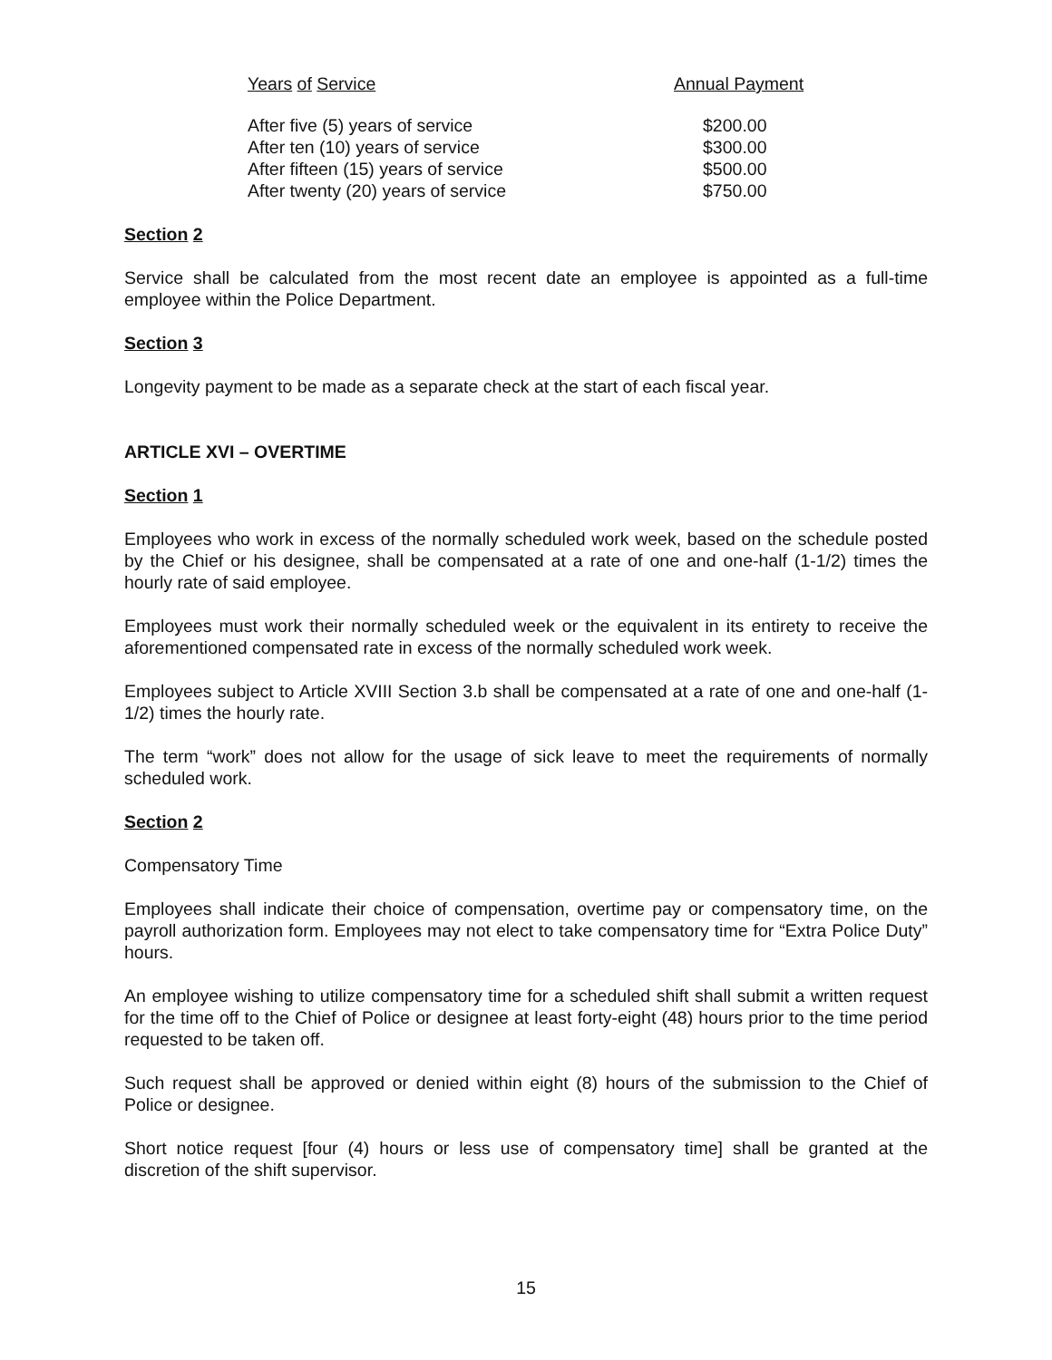| Years of Service | Annual Payment |
| --- | --- |
| After five (5) years of service | $200.00 |
| After ten (10) years of service | $300.00 |
| After fifteen (15) years of service | $500.00 |
| After twenty (20) years of service | $750.00 |
Section 2
Service shall be calculated from the most recent date an employee is appointed as a full-time employee within the Police Department.
Section 3
Longevity payment to be made as a separate check at the start of each fiscal year.
ARTICLE XVI – OVERTIME
Section 1
Employees who work in excess of the normally scheduled work week, based on the schedule posted by the Chief or his designee, shall be compensated at a rate of one and one-half (1-1/2) times the hourly rate of said employee.
Employees must work their normally scheduled week or the equivalent in its entirety to receive the aforementioned compensated rate in excess of the normally scheduled work week.
Employees subject to Article XVIII Section 3.b shall be compensated at a rate of one and one-half (1-1/2) times the hourly rate.
The term “work” does not allow for the usage of sick leave to meet the requirements of normally scheduled work.
Section 2
Compensatory Time
Employees shall indicate their choice of compensation, overtime pay or compensatory time, on the payroll authorization form. Employees may not elect to take compensatory time for “Extra Police Duty” hours.
An employee wishing to utilize compensatory time for a scheduled shift shall submit a written request for the time off to the Chief of Police or designee at least forty-eight (48) hours prior to the time period requested to be taken off.
Such request shall be approved or denied within eight (8) hours of the submission to the Chief of Police or designee.
Short notice request [four (4) hours or less use of compensatory time] shall be granted at the discretion of the shift supervisor.
15